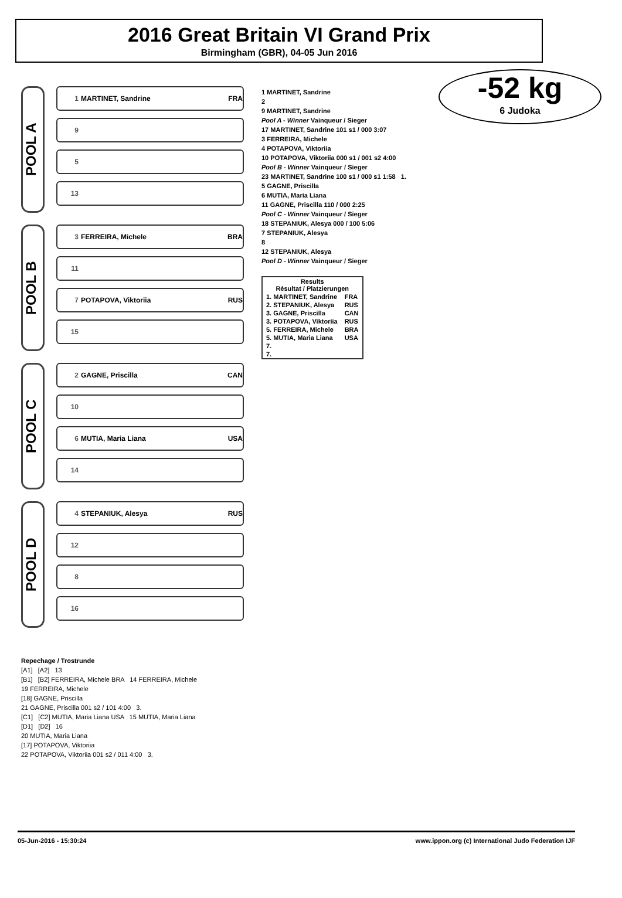2016 Great Britain VI Grand Prix
Birmingham (GBR), 04-05 Jun 2016
-52 kg
6 Judoka
POOL A
1 MARTINET, Sandrine FRA
9
5
13
POOL B
3 FERREIRA, Michele BRA
11
7 POTAPOVA, Viktoriia RUS
15
POOL C
2 GAGNE, Priscilla CAN
10
6 MUTIA, Maria Liana USA
14
POOL D
4 STEPANIUK, Alesya RUS
12
8
16
1 MARTINET, Sandrine
2
9 MARTINET, Sandrine
Pool A - Winner Vainqueur / Sieger
17 MARTINET, Sandrine 101 s1 / 000 3:07
3 FERREIRA, Michele
4 POTAPOVA, Viktoriia
10 POTAPOVA, Viktoriia 000 s1 / 001 s2 4:00
Pool B - Winner Vainqueur / Sieger
23 MARTINET, Sandrine 100 s1 / 000 s1 1:58 1.
5 GAGNE, Priscilla
6 MUTIA, Maria Liana
11 GAGNE, Priscilla 110 / 000 2:25
Pool C - Winner Vainqueur / Sieger
18 STEPANIUK, Alesya 000 / 100 5:06
7 STEPANIUK, Alesya
8
12 STEPANIUK, Alesya
Pool D - Winner Vainqueur / Sieger
| Results Résultat / Platzierungen | |
| --- | --- |
| 1. MARTINET, Sandrine | FRA |
| 2. STEPANIUK, Alesya | RUS |
| 3. GAGNE, Priscilla | CAN |
| 3. POTAPOVA, Viktoriia | RUS |
| 5. FERREIRA, Michele | BRA |
| 5. MUTIA, Maria Liana | USA |
| 7. | |
| 7. | |
Repechage / Trostrunde
[A1] [A2] 13
[B1] [B2] FERREIRA, Michele BRA 14 FERREIRA, Michele
19 FERREIRA, Michele
[18] GAGNE, Priscilla
21 GAGNE, Priscilla 001 s2 / 101 4:00 3.
[C1] [C2] MUTIA, Maria Liana USA 15 MUTIA, Maria Liana
[D1] [D2] 16
20 MUTIA, Maria Liana
[17] POTAPOVA, Viktoriia
22 POTAPOVA, Viktoriia 001 s2 / 011 4:00 3.
05-Jun-2016 - 15:30:24 www.ippon.org (c) International Judo Federation IJF